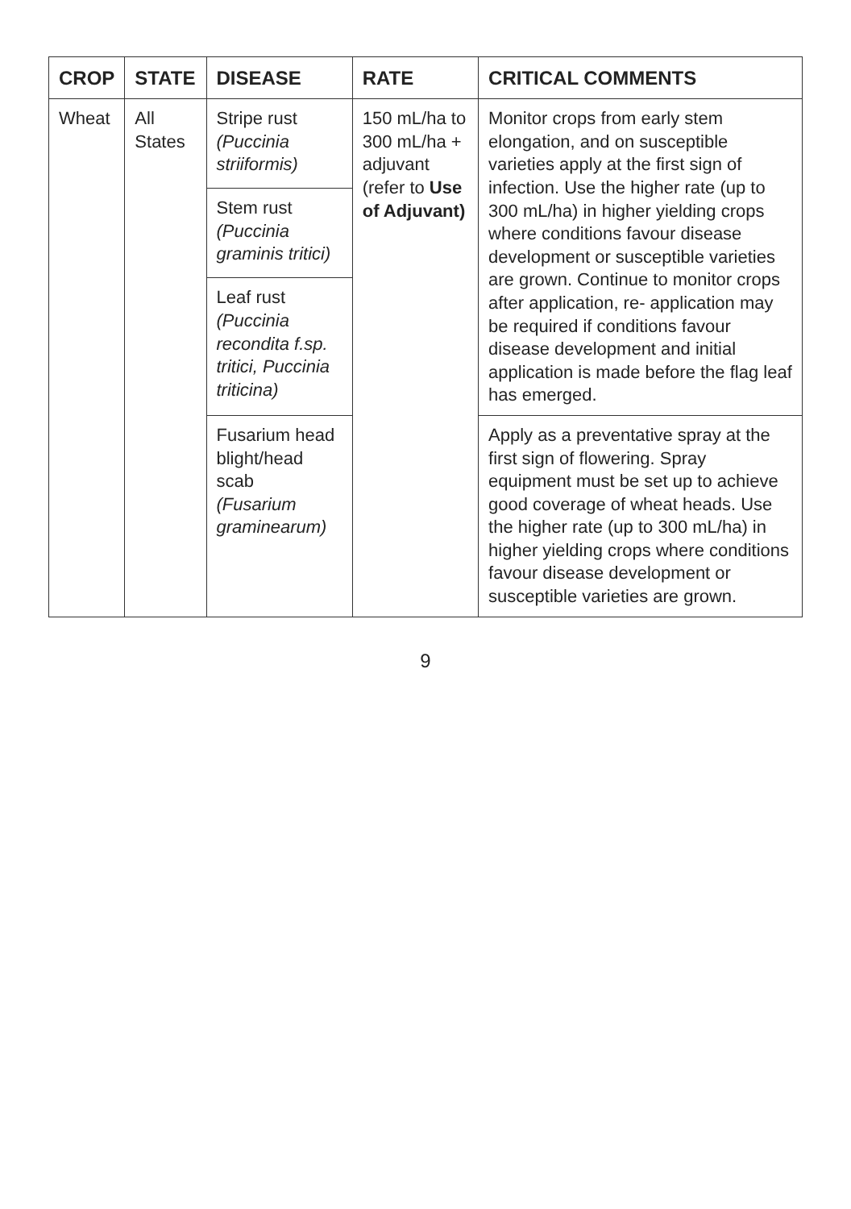| CROP | STATE | DISEASE | RATE | CRITICAL COMMENTS |
| --- | --- | --- | --- | --- |
| Wheat | All States | Stripe rust (Puccinia striiformis) | 150 mL/ha to 300 mL/ha + adjuvant (refer to Use of Adjuvant) | Monitor crops from early stem elongation, and on susceptible varieties apply at the first sign of infection. Use the higher rate (up to 300 mL/ha) in higher yielding crops where conditions favour disease development or susceptible varieties are grown. Continue to monitor crops after application, re- application may be required if conditions favour disease development and initial application is made before the flag leaf has emerged. |
| | | Stem rust (Puccinia graminis tritici) | | |
| | | Leaf rust (Puccinia recondita f.sp. tritici, Puccinia triticina) | | |
| | | Fusarium head blight/head scab (Fusarium graminearum) | | Apply as a preventative spray at the first sign of flowering. Spray equipment must be set up to achieve good coverage of wheat heads. Use the higher rate (up to 300 mL/ha) in higher yielding crops where conditions favour disease development or susceptible varieties are grown. |
9